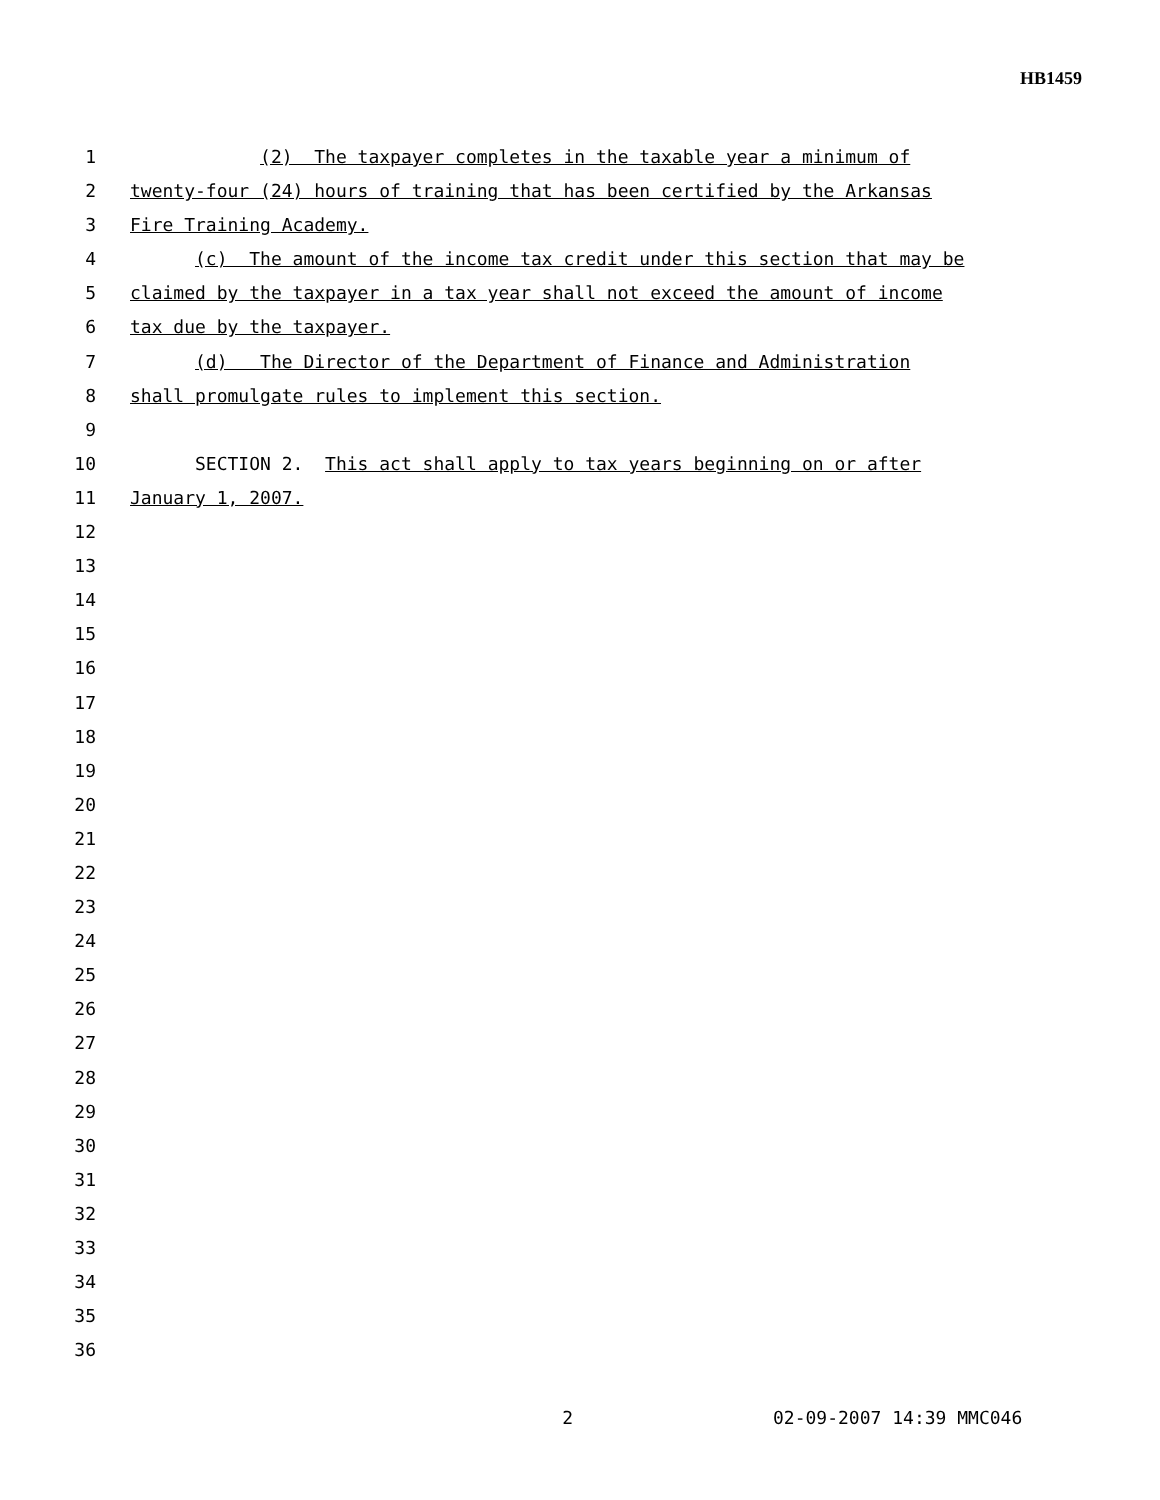HB1459
1 (2) The taxpayer completes in the taxable year a minimum of
2 twenty-four (24) hours of training that has been certified by the Arkansas
3 Fire Training Academy.
4 (c) The amount of the income tax credit under this section that may be
5 claimed by the taxpayer in a tax year shall not exceed the amount of income
6 tax due by the taxpayer.
7 (d) The Director of the Department of Finance and Administration
8 shall promulgate rules to implement this section.
9
10 SECTION 2. This act shall apply to tax years beginning on or after
11 January 1, 2007.
12
13
14
15
16
17
18
19
20
21
22
23
24
25
26
27
28
29
30
31
32
33
34
35
36
2 02-09-2007 14:39 MMC046